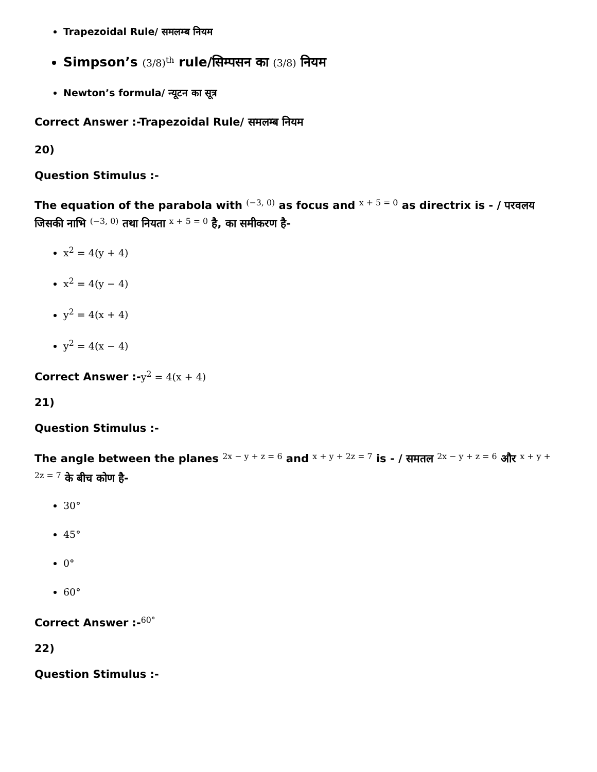Trapezoidal Rule/ समलम्ब नियम
Simpson’s (3/8)<sup>th</sup> rule/सिम्पसन का (3/8) नियम
Newton’s formula/ न्यूटन का सूत्र
Correct Answer :-Trapezoidal Rule/ समलम्ब नियम
20)
Question Stimulus :-
The equation of the parabola with <sup>(−3, 0)</sup> as focus and <sup>x + 5 = 0</sup> as directrix is - / परवलय जिसकी नाभि <sup>(−3, 0)</sup> तथा नियता <sup>x + 5 = 0</sup> है, का समीकरण है-
x<sup>2</sup> = 4(y + 4)
x<sup>2</sup> = 4(y − 4)
y<sup>2</sup> = 4(x + 4)
y<sup>2</sup> = 4(x − 4)
Correct Answer :-y<sup>2</sup> = 4(x + 4)
21)
Question Stimulus :-
The angle between the planes <sup>2x − y + z = 6</sup> and <sup>x + y + 2z = 7</sup> is - / समतल <sup>2x − y + z = 6</sup> और <sup>x + y + 2z = 7</sup> के बीच कोण है-
30°
45°
0°
60°
Correct Answer :-<sup>60°</sup>
22)
Question Stimulus :-